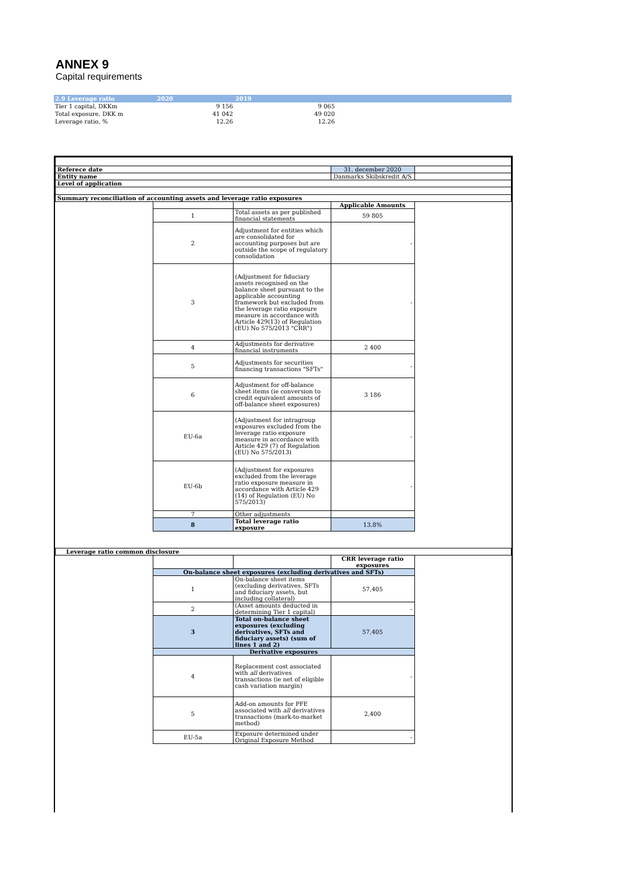ANNEX 9
Capital requirements
| 2.9 Leverage ratio | 2020 | 2019 | |
| --- | --- | --- | --- |
| Tier 1 capital, DKKm | 9 156 | 9 065 | |
| Total exposure, DKK m | 41 042 | 49 020 | |
| Leverage ratio, % | 12.26 | 12.26 | |
| Referece date | | | 31. december 2020 | |
| Entity name | | | Danmarks Skibskredit A/S | |
| Level of application | | | | |
| Summary reconciliation of accounting assets and leverage ratio exposures | | | | |
| | | | Applicable Amounts | |
| | 1 | Total assets as per published financial statements | 59 805 | |
| | 2 | Adjustment for entities which are consolidated for accounting purposes but are outside the scope of regulatory consolidation | - | |
| | 3 | (Adjustment for fiduciary assets recognised on the balance sheet pursuant to the applicable accounting framework but excluded from the leverage ratio exposure measure in accordance with Article 429(13) of Regulation (EU) No 575/2013 "CRR") | - | |
| | 4 | Adjustments for derivative financial instruments | 2 400 | |
| | 5 | Adjustments for securities financing transactions "SFTs" | - | |
| | 6 | Adjustment for off-balance sheet items (ie conversion to credit equivalent amounts of off-balance sheet exposures) | 3 186 | |
| | EU-6a | (Adjustment for intragroup exposures excluded from the leverage ratio exposure measure in accordance with Article 429 (7) of Regulation (EU) No 575/2013) | - | |
| | EU-6b | (Adjustment for exposures excluded from the leverage ratio exposure measure in accordance with Article 429 (14) of Regulation (EU) No 575/2013) | - | |
| | 7 | Other adjustments | | |
| | 8 | Total leverage ratio exposure | 13.8% | |
| Leverage ratio common disclosure | | | | |
| | | | CRR leverage ratio exposures | |
| | On-balance sheet exposures (excluding derivatives and SFTs) | | | |
| | 1 | On-balance sheet items (excluding derivatives, SFTs and fiduciary assets, but including collateral) | 57,405 | |
| | 2 | (Asset amounts deducted in determining Tier 1 capital) | - | |
| | 3 | Total on-balance sheet exposures (excluding derivatives, SFTs and fiduciary assets) (sum of lines 1 and 2) | 57,405 | |
| | Derivative exposures | | | |
| | 4 | Replacement cost associated with all derivatives transactions (ie net of eligible cash variation margin) | - | |
| | 5 | Add-on amounts for PFE associated with all derivatives transactions (mark-to-market method) | 2,400 | |
| | EU-5a | Exposure determined under Original Exposure Method | - | |